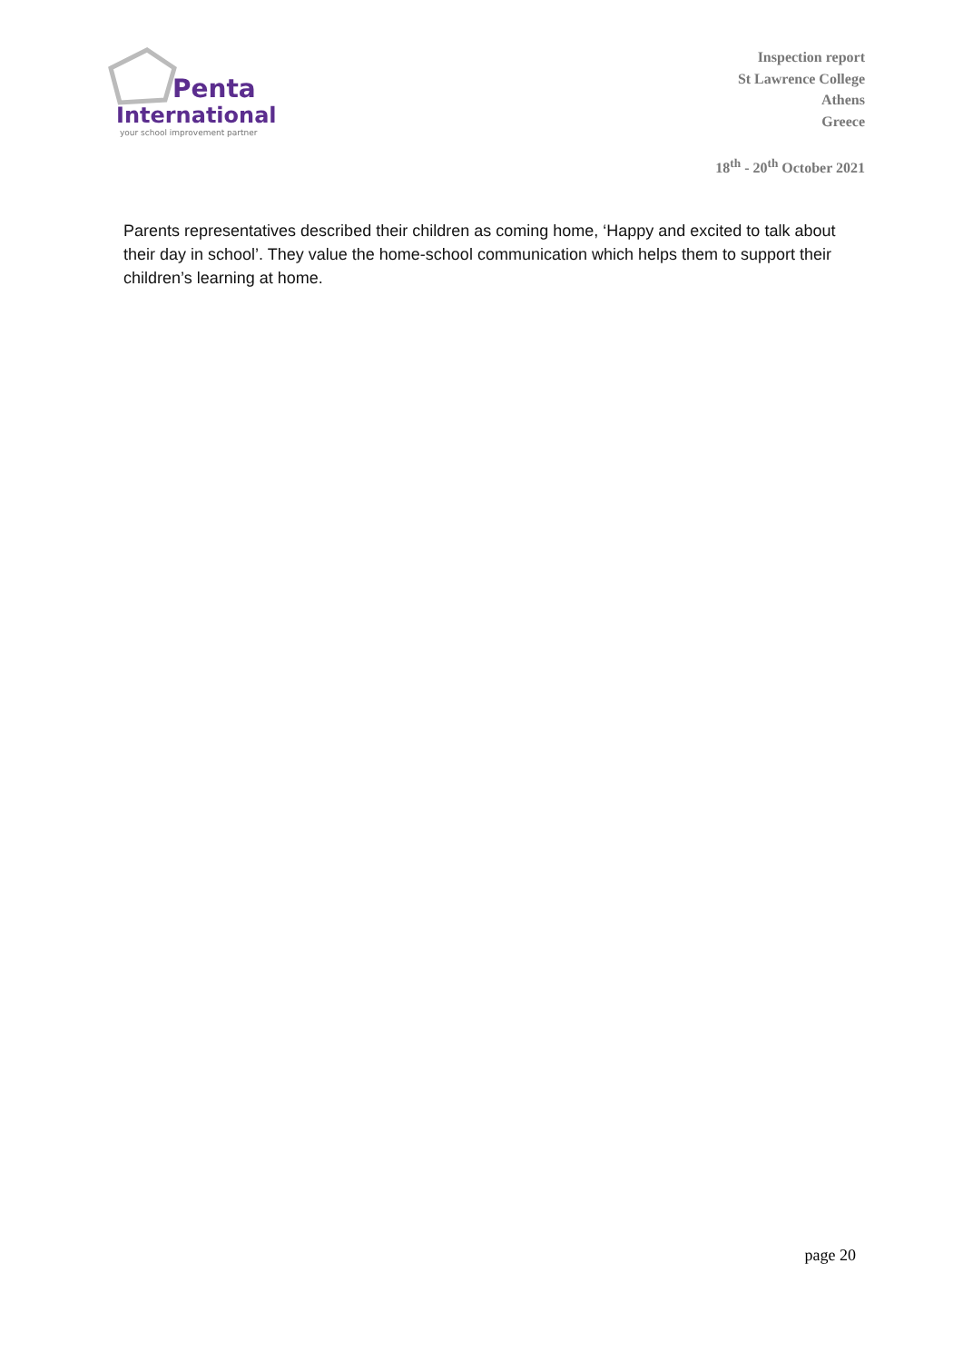Penta
International
your school improvement partner
Inspection report
St Lawrence College
Athens
Greece
18<sup>th</sup> - 20<sup>th</sup> October 2021
Parents representatives described their children as coming home, ‘Happy and excited to talk about their day in school’. They value the home-school communication which helps them to support their children’s learning at home.
page 20